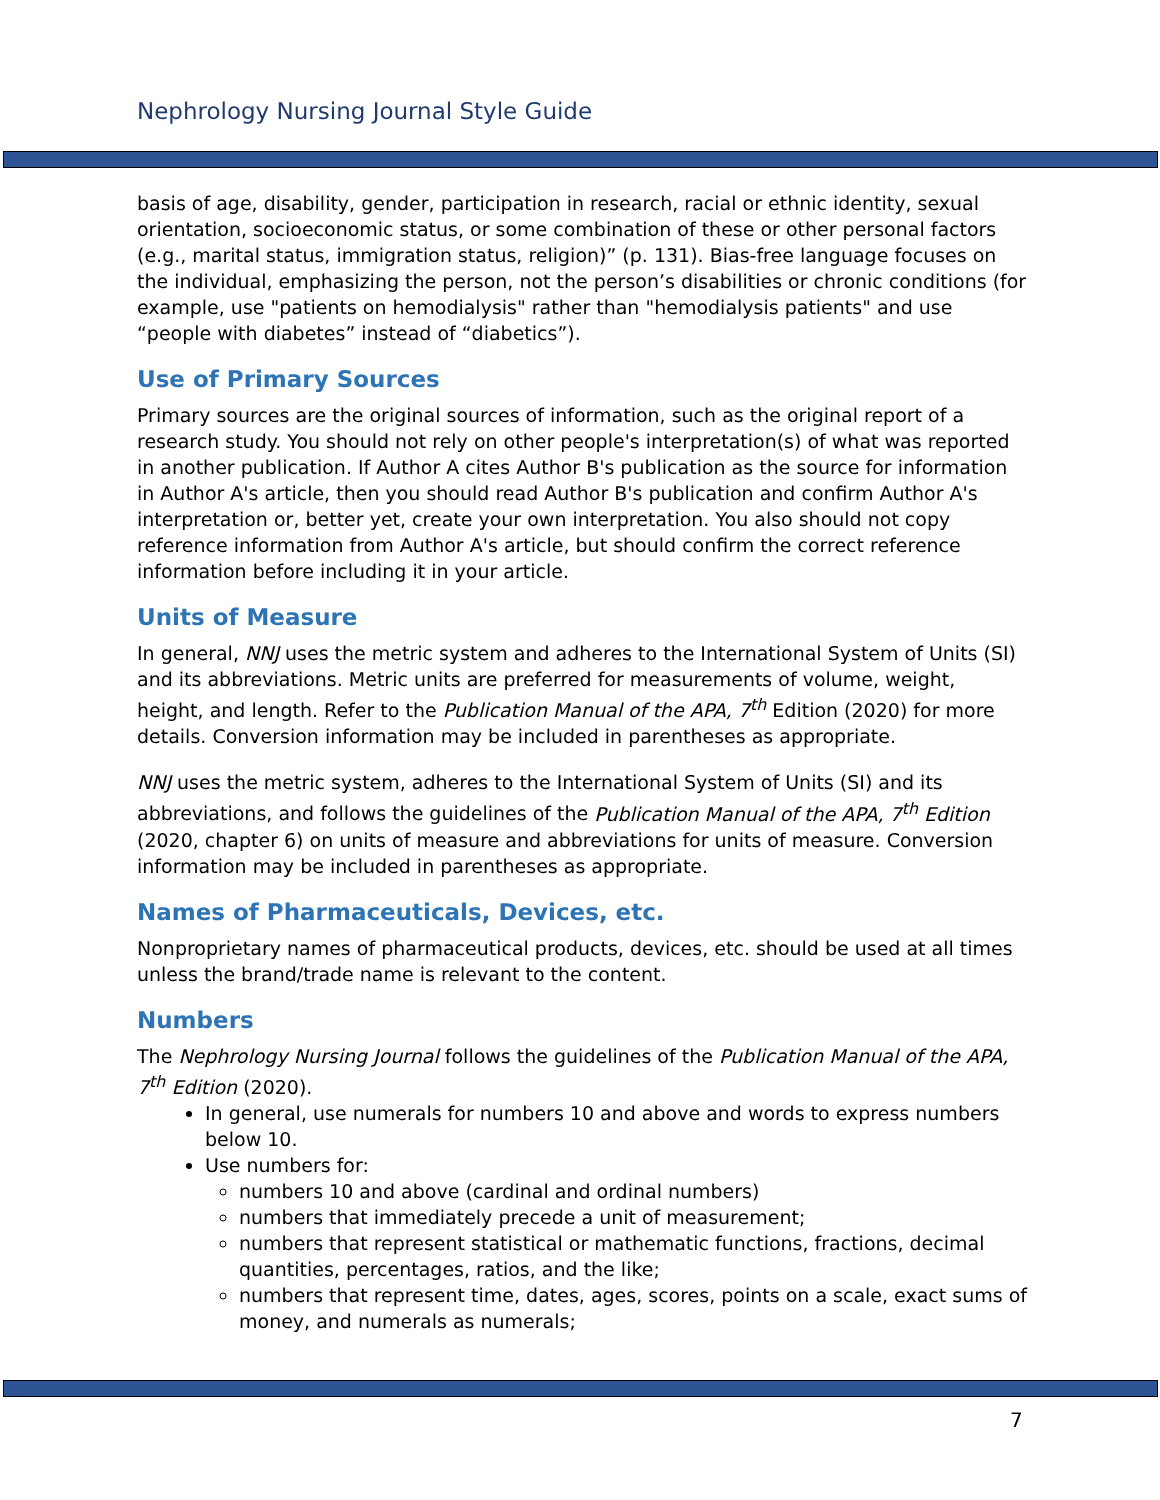Nephrology Nursing Journal Style Guide
basis of age, disability, gender, participation in research, racial or ethnic identity, sexual orientation, socioeconomic status, or some combination of these or other personal factors (e.g., marital status, immigration status, religion)” (p. 131). Bias-free language focuses on the individual, emphasizing the person, not the person’s disabilities or chronic conditions (for example, use "patients on hemodialysis" rather than "hemodialysis patients" and use “people with diabetes” instead of “diabetics”).
Use of Primary Sources
Primary sources are the original sources of information, such as the original report of a research study. You should not rely on other people's interpretation(s) of what was reported in another publication. If Author A cites Author B's publication as the source for information in Author A's article, then you should read Author B's publication and confirm Author A's interpretation or, better yet, create your own interpretation. You also should not copy reference information from Author A's article, but should confirm the correct reference information before including it in your article.
Units of Measure
In general, NNJ uses the metric system and adheres to the International System of Units (SI) and its abbreviations. Metric units are preferred for measurements of volume, weight, height, and length. Refer to the Publication Manual of the APA, 7<sup>th</sup> Edition (2020) for more details. Conversion information may be included in parentheses as appropriate.
NNJ uses the metric system, adheres to the International System of Units (SI) and its abbreviations, and follows the guidelines of the Publication Manual of the APA, 7<sup>th</sup> Edition (2020, chapter 6) on units of measure and abbreviations for units of measure. Conversion information may be included in parentheses as appropriate.
Names of Pharmaceuticals, Devices, etc.
Nonproprietary names of pharmaceutical products, devices, etc. should be used at all times unless the brand/trade name is relevant to the content.
Numbers
The Nephrology Nursing Journal follows the guidelines of the Publication Manual of the APA, 7<sup>th</sup> Edition (2020).
In general, use numerals for numbers 10 and above and words to express numbers below 10.
Use numbers for:
numbers 10 and above (cardinal and ordinal numbers)
numbers that immediately precede a unit of measurement;
numbers that represent statistical or mathematic functions, fractions, decimal quantities, percentages, ratios, and the like;
numbers that represent time, dates, ages, scores, points on a scale, exact sums of money, and numerals as numerals;
7